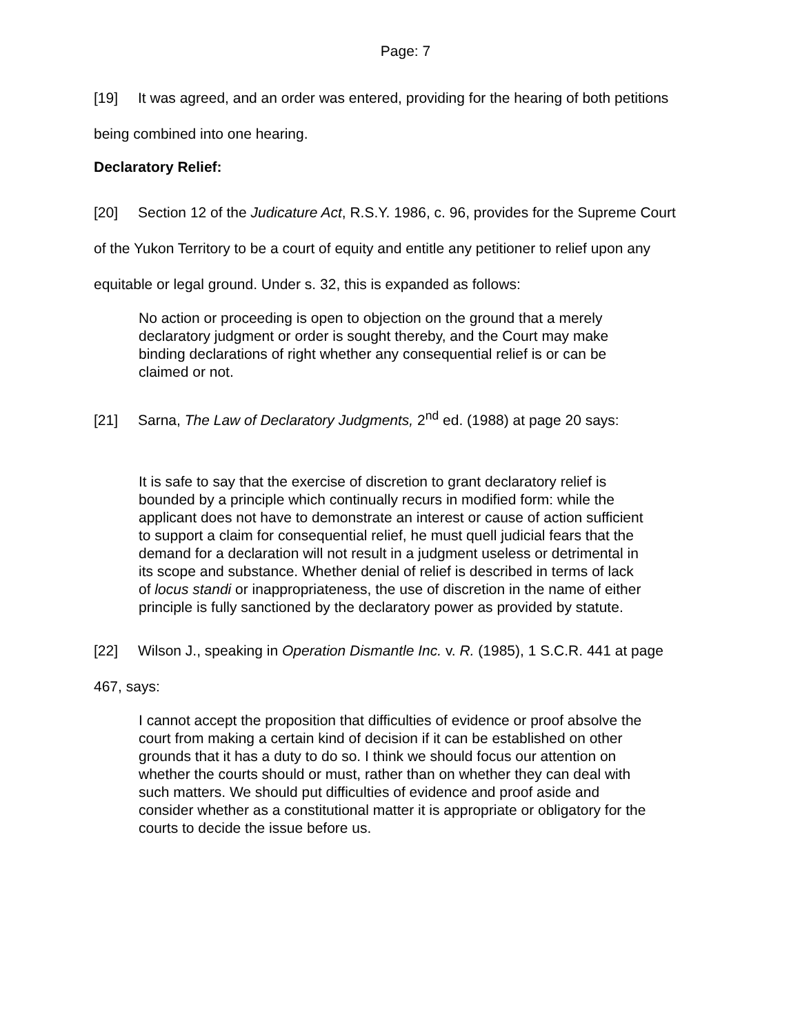Page: 7
[19] It was agreed, and an order was entered, providing for the hearing of both petitions being combined into one hearing.
Declaratory Relief:
[20] Section 12 of the Judicature Act, R.S.Y. 1986, c. 96, provides for the Supreme Court of the Yukon Territory to be a court of equity and entitle any petitioner to relief upon any equitable or legal ground. Under s. 32, this is expanded as follows:
No action or proceeding is open to objection on the ground that a merely declaratory judgment or order is sought thereby, and the Court may make binding declarations of right whether any consequential relief is or can be claimed or not.
[21] Sarna, The Law of Declaratory Judgments, 2<sup>nd</sup> ed. (1988) at page 20 says:
It is safe to say that the exercise of discretion to grant declaratory relief is bounded by a principle which continually recurs in modified form: while the applicant does not have to demonstrate an interest or cause of action sufficient to support a claim for consequential relief, he must quell judicial fears that the demand for a declaration will not result in a judgment useless or detrimental in its scope and substance. Whether denial of relief is described in terms of lack of locus standi or inappropriateness, the use of discretion in the name of either principle is fully sanctioned by the declaratory power as provided by statute.
[22] Wilson J., speaking in Operation Dismantle Inc. v. R. (1985), 1 S.C.R. 441 at page 467, says:
I cannot accept the proposition that difficulties of evidence or proof absolve the court from making a certain kind of decision if it can be established on other grounds that it has a duty to do so. I think we should focus our attention on whether the courts should or must, rather than on whether they can deal with such matters. We should put difficulties of evidence and proof aside and consider whether as a constitutional matter it is appropriate or obligatory for the courts to decide the issue before us.